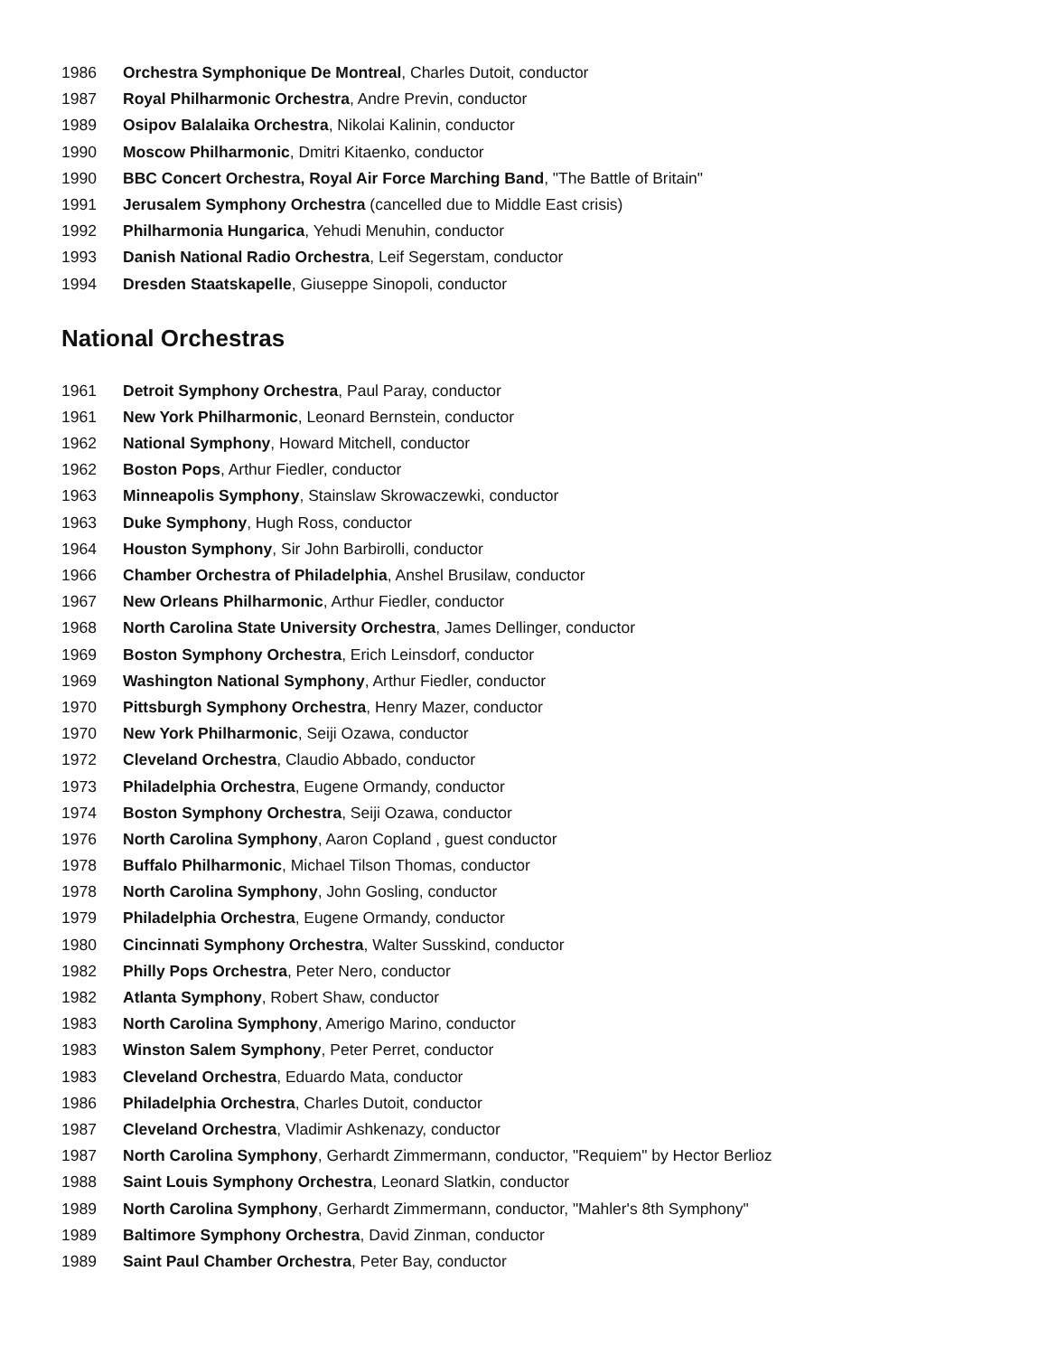1986 Orchestra Symphonique De Montreal, Charles Dutoit, conductor
1987 Royal Philharmonic Orchestra, Andre Previn, conductor
1989 Osipov Balalaika Orchestra, Nikolai Kalinin, conductor
1990 Moscow Philharmonic, Dmitri Kitaenko, conductor
1990 BBC Concert Orchestra, Royal Air Force Marching Band, "The Battle of Britain"
1991 Jerusalem Symphony Orchestra (cancelled due to Middle East crisis)
1992 Philharmonia Hungarica, Yehudi Menuhin, conductor
1993 Danish National Radio Orchestra, Leif Segerstam, conductor
1994 Dresden Staatskapelle, Giuseppe Sinopoli, conductor
National Orchestras
1961 Detroit Symphony Orchestra, Paul Paray, conductor
1961 New York Philharmonic, Leonard Bernstein, conductor
1962 National Symphony, Howard Mitchell, conductor
1962 Boston Pops, Arthur Fiedler, conductor
1963 Minneapolis Symphony, Stainslaw Skrowaczewki, conductor
1963 Duke Symphony, Hugh Ross, conductor
1964 Houston Symphony, Sir John Barbirolli, conductor
1966 Chamber Orchestra of Philadelphia, Anshel Brusilaw, conductor
1967 New Orleans Philharmonic, Arthur Fiedler, conductor
1968 North Carolina State University Orchestra, James Dellinger, conductor
1969 Boston Symphony Orchestra, Erich Leinsdorf, conductor
1969 Washington National Symphony, Arthur Fiedler, conductor
1970 Pittsburgh Symphony Orchestra, Henry Mazer, conductor
1970 New York Philharmonic, Seiji Ozawa, conductor
1972 Cleveland Orchestra, Claudio Abbado, conductor
1973 Philadelphia Orchestra, Eugene Ormandy, conductor
1974 Boston Symphony Orchestra, Seiji Ozawa, conductor
1976 North Carolina Symphony, Aaron Copland , guest conductor
1978 Buffalo Philharmonic, Michael Tilson Thomas, conductor
1978 North Carolina Symphony, John Gosling, conductor
1979 Philadelphia Orchestra, Eugene Ormandy, conductor
1980 Cincinnati Symphony Orchestra, Walter Susskind, conductor
1982 Philly Pops Orchestra, Peter Nero, conductor
1982 Atlanta Symphony, Robert Shaw, conductor
1983 North Carolina Symphony, Amerigo Marino, conductor
1983 Winston Salem Symphony, Peter Perret, conductor
1983 Cleveland Orchestra, Eduardo Mata, conductor
1986 Philadelphia Orchestra, Charles Dutoit, conductor
1987 Cleveland Orchestra, Vladimir Ashkenazy, conductor
1987 North Carolina Symphony, Gerhardt Zimmermann, conductor, "Requiem" by Hector Berlioz
1988 Saint Louis Symphony Orchestra, Leonard Slatkin, conductor
1989 North Carolina Symphony, Gerhardt Zimmermann, conductor, "Mahler's 8th Symphony"
1989 Baltimore Symphony Orchestra, David Zinman, conductor
1989 Saint Paul Chamber Orchestra, Peter Bay, conductor